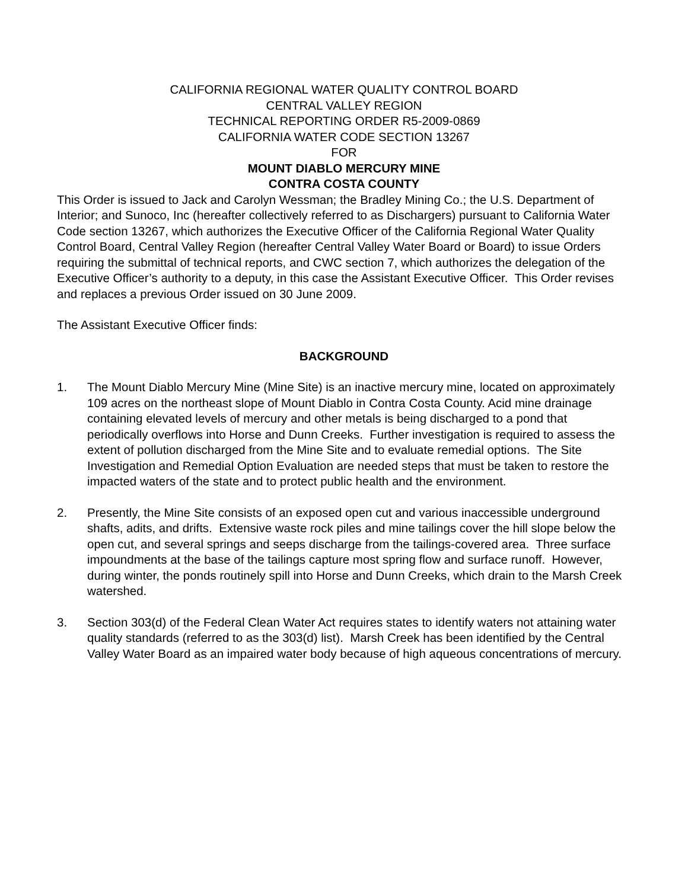CALIFORNIA REGIONAL WATER QUALITY CONTROL BOARD
CENTRAL VALLEY REGION
TECHNICAL REPORTING ORDER R5-2009-0869
CALIFORNIA WATER CODE SECTION 13267
FOR
MOUNT DIABLO MERCURY MINE
CONTRA COSTA COUNTY
This Order is issued to Jack and Carolyn Wessman; the Bradley Mining Co.; the U.S. Department of Interior; and Sunoco, Inc (hereafter collectively referred to as Dischargers) pursuant to California Water Code section 13267, which authorizes the Executive Officer of the California Regional Water Quality Control Board, Central Valley Region (hereafter Central Valley Water Board or Board) to issue Orders requiring the submittal of technical reports, and CWC section 7, which authorizes the delegation of the Executive Officer’s authority to a deputy, in this case the Assistant Executive Officer. This Order revises and replaces a previous Order issued on 30 June 2009.
The Assistant Executive Officer finds:
BACKGROUND
1. The Mount Diablo Mercury Mine (Mine Site) is an inactive mercury mine, located on approximately 109 acres on the northeast slope of Mount Diablo in Contra Costa County. Acid mine drainage containing elevated levels of mercury and other metals is being discharged to a pond that periodically overflows into Horse and Dunn Creeks. Further investigation is required to assess the extent of pollution discharged from the Mine Site and to evaluate remedial options. The Site Investigation and Remedial Option Evaluation are needed steps that must be taken to restore the impacted waters of the state and to protect public health and the environment.
2. Presently, the Mine Site consists of an exposed open cut and various inaccessible underground shafts, adits, and drifts. Extensive waste rock piles and mine tailings cover the hill slope below the open cut, and several springs and seeps discharge from the tailings-covered area. Three surface impoundments at the base of the tailings capture most spring flow and surface runoff. However, during winter, the ponds routinely spill into Horse and Dunn Creeks, which drain to the Marsh Creek watershed.
3. Section 303(d) of the Federal Clean Water Act requires states to identify waters not attaining water quality standards (referred to as the 303(d) list). Marsh Creek has been identified by the Central Valley Water Board as an impaired water body because of high aqueous concentrations of mercury.